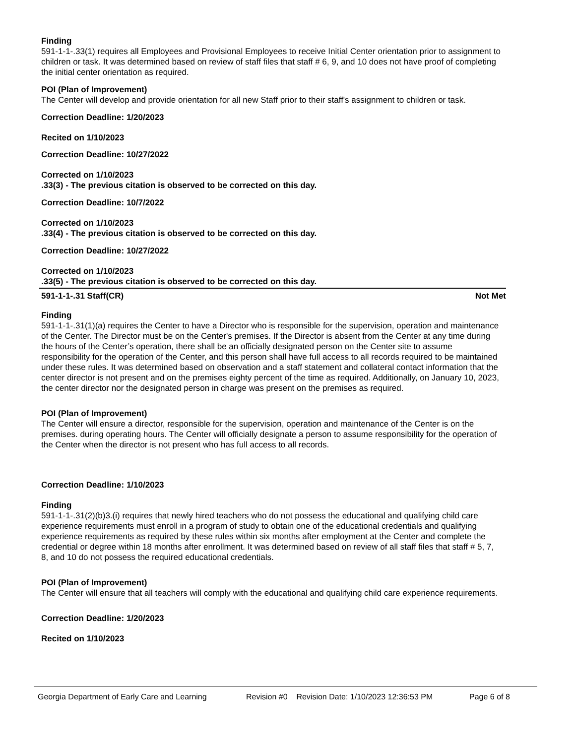Finding
591-1-1-.33(1) requires all Employees and Provisional Employees to receive Initial Center orientation prior to assignment to children or task. It was determined based on review of staff files that staff # 6, 9, and 10 does not have proof of completing the initial center orientation as required.
POI (Plan of Improvement)
The Center will develop and provide orientation for all new Staff prior to their staff's assignment to children or task.
Correction Deadline: 1/20/2023
Recited on 1/10/2023
Correction Deadline: 10/27/2022
Corrected on 1/10/2023
.33(3) - The previous citation is observed to be corrected on this day.
Correction Deadline: 10/7/2022
Corrected on 1/10/2023
.33(4) - The previous citation is observed to be corrected on this day.
Correction Deadline: 10/27/2022
Corrected on 1/10/2023
.33(5) - The previous citation is observed to be corrected on this day.
591-1-1-.31 Staff(CR) Not Met
Finding
591-1-1-.31(1)(a) requires the Center to have a Director who is responsible for the supervision, operation and maintenance of the Center. The Director must be on the Center's premises. If the Director is absent from the Center at any time during the hours of the Center’s operation, there shall be an officially designated person on the Center site to assume responsibility for the operation of the Center, and this person shall have full access to all records required to be maintained under these rules. It was determined based on observation and a staff statement and collateral contact information that the center director is not present and on the premises eighty percent of the time as required. Additionally, on January 10, 2023, the center director nor the designated person in charge was present on the premises as required.
POI (Plan of Improvement)
The Center will ensure a director, responsible for the supervision, operation and maintenance of the Center is on the premises. during operating hours. The Center will officially designate a person to assume responsibility for the operation of the Center when the director is not present who has full access to all records.
Correction Deadline: 1/10/2023
Finding
591-1-1-.31(2)(b)3.(i) requires that newly hired teachers who do not possess the educational and qualifying child care experience requirements must enroll in a program of study to obtain one of the educational credentials and qualifying experience requirements as required by these rules within six months after employment at the Center and complete the credential or degree within 18 months after enrollment. It was determined based on review of all staff files that staff # 5, 7, 8, and 10 do not possess the required educational credentials.
POI (Plan of Improvement)
The Center will ensure that all teachers will comply with the educational and qualifying child care experience requirements.
Correction Deadline: 1/20/2023
Recited on 1/10/2023
Georgia Department of Early Care and Learning Revision #0 Revision Date: 1/10/2023 12:36:53 PM Page 6 of 8